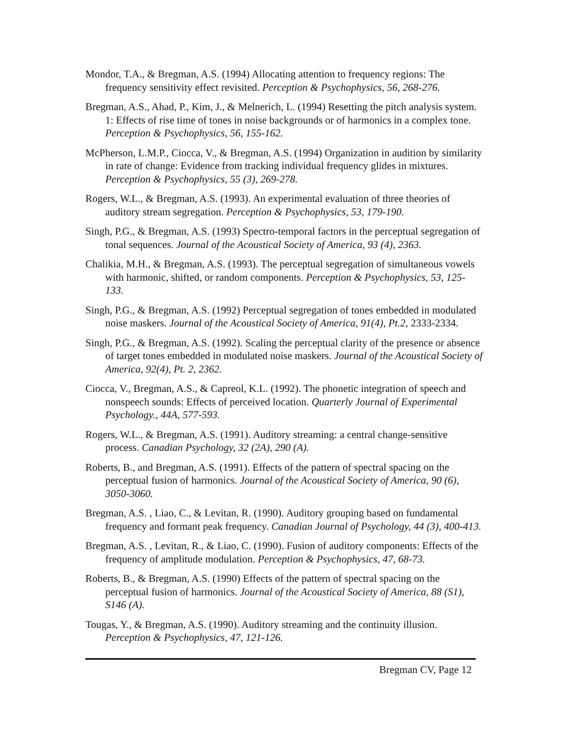Mondor, T.A., & Bregman, A.S. (1994) Allocating attention to frequency regions: The frequency sensitivity effect revisited. Perception & Psychophysics, 56, 268-276.
Bregman, A.S., Ahad, P., Kim, J., & Melnerich, L. (1994) Resetting the pitch analysis system. 1: Effects of rise time of tones in noise backgrounds or of harmonics in a complex tone. Perception & Psychophysics, 56, 155-162.
McPherson, L.M.P., Ciocca, V., & Bregman, A.S. (1994) Organization in audition by similarity in rate of change: Evidence from tracking individual frequency glides in mixtures. Perception & Psychophysics, 55 (3), 269-278.
Rogers, W.L., & Bregman, A.S. (1993). An experimental evaluation of three theories of auditory stream segregation. Perception & Psychophysics, 53, 179-190.
Singh, P.G., & Bregman, A.S. (1993) Spectro-temporal factors in the perceptual segregation of tonal sequences. Journal of the Acoustical Society of America, 93 (4), 2363.
Chalikia, M.H., & Bregman, A.S. (1993). The perceptual segregation of simultaneous vowels with harmonic, shifted, or random components. Perception & Psychophysics, 53, 125-133.
Singh, P.G., & Bregman, A.S. (1992) Perceptual segregation of tones embedded in modulated noise maskers. Journal of the Acoustical Society of America, 91(4), Pt.2, 2333-2334.
Singh, P.G., & Bregman, A.S. (1992). Scaling the perceptual clarity of the presence or absence of target tones embedded in modulated noise maskers. Journal of the Acoustical Society of America, 92(4), Pt. 2, 2362.
Ciocca, V., Bregman, A.S., & Capreol, K.L. (1992). The phonetic integration of speech and nonspeech sounds: Effects of perceived location. Quarterly Journal of Experimental Psychology., 44A, 577-593.
Rogers, W.L., & Bregman, A.S. (1991). Auditory streaming: a central change-sensitive process. Canadian Psychology, 32 (2A), 290 (A).
Roberts, B., and Bregman, A.S. (1991). Effects of the pattern of spectral spacing on the perceptual fusion of harmonics. Journal of the Acoustical Society of America, 90 (6), 3050-3060.
Bregman, A.S. , Liao, C., & Levitan, R. (1990). Auditory grouping based on fundamental frequency and formant peak frequency. Canadian Journal of Psychology, 44 (3), 400-413.
Bregman, A.S. , Levitan, R., & Liao, C. (1990). Fusion of auditory components: Effects of the frequency of amplitude modulation. Perception & Psychophysics, 47, 68-73.
Roberts, B., & Bregman, A.S. (1990) Effects of the pattern of spectral spacing on the perceptual fusion of harmonics. Journal of the Acoustical Society of America, 88 (S1), S146 (A).
Tougas, Y., & Bregman, A.S. (1990). Auditory streaming and the continuity illusion. Perception & Psychophysics, 47, 121-126.
Bregman CV, Page 12